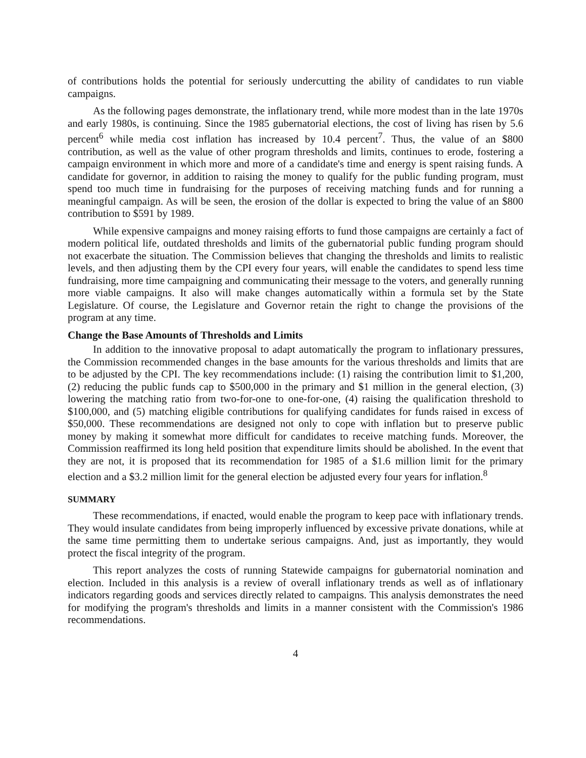of contributions holds the potential for seriously undercutting the ability of candidates to run viable campaigns.
As the following pages demonstrate, the inflationary trend, while more modest than in the late 1970s and early 1980s, is continuing. Since the 1985 gubernatorial elections, the cost of living has risen by 5.6 percent<sup>6</sup> while media cost inflation has increased by 10.4 percent<sup>7</sup>. Thus, the value of an $800 contribution, as well as the value of other program thresholds and limits, continues to erode, fostering a campaign environment in which more and more of a candidate's time and energy is spent raising funds. A candidate for governor, in addition to raising the money to qualify for the public funding program, must spend too much time in fundraising for the purposes of receiving matching funds and for running a meaningful campaign. As will be seen, the erosion of the dollar is expected to bring the value of an $800 contribution to $591 by 1989.
While expensive campaigns and money raising efforts to fund those campaigns are certainly a fact of modern political life, outdated thresholds and limits of the gubernatorial public funding program should not exacerbate the situation. The Commission believes that changing the thresholds and limits to realistic levels, and then adjusting them by the CPI every four years, will enable the candidates to spend less time fundraising, more time campaigning and communicating their message to the voters, and generally running more viable campaigns. It also will make changes automatically within a formula set by the State Legislature. Of course, the Legislature and Governor retain the right to change the provisions of the program at any time.
Change the Base Amounts of Thresholds and Limits
In addition to the innovative proposal to adapt automatically the program to inflationary pressures, the Commission recommended changes in the base amounts for the various thresholds and limits that are to be adjusted by the CPI. The key recommendations include: (1) raising the contribution limit to $1,200, (2) reducing the public funds cap to $500,000 in the primary and $1 million in the general election, (3) lowering the matching ratio from two-for-one to one-for-one, (4) raising the qualification threshold to $100,000, and (5) matching eligible contributions for qualifying candidates for funds raised in excess of $50,000. These recommendations are designed not only to cope with inflation but to preserve public money by making it somewhat more difficult for candidates to receive matching funds. Moreover, the Commission reaffirmed its long held position that expenditure limits should be abolished. In the event that they are not, it is proposed that its recommendation for 1985 of a $1.6 million limit for the primary election and a $3.2 million limit for the general election be adjusted every four years for inflation.<sup>8</sup>
SUMMARY
These recommendations, if enacted, would enable the program to keep pace with inflationary trends. They would insulate candidates from being improperly influenced by excessive private donations, while at the same time permitting them to undertake serious campaigns. And, just as importantly, they would protect the fiscal integrity of the program.
This report analyzes the costs of running Statewide campaigns for gubernatorial nomination and election. Included in this analysis is a review of overall inflationary trends as well as of inflationary indicators regarding goods and services directly related to campaigns. This analysis demonstrates the need for modifying the program's thresholds and limits in a manner consistent with the Commission's 1986 recommendations.
4